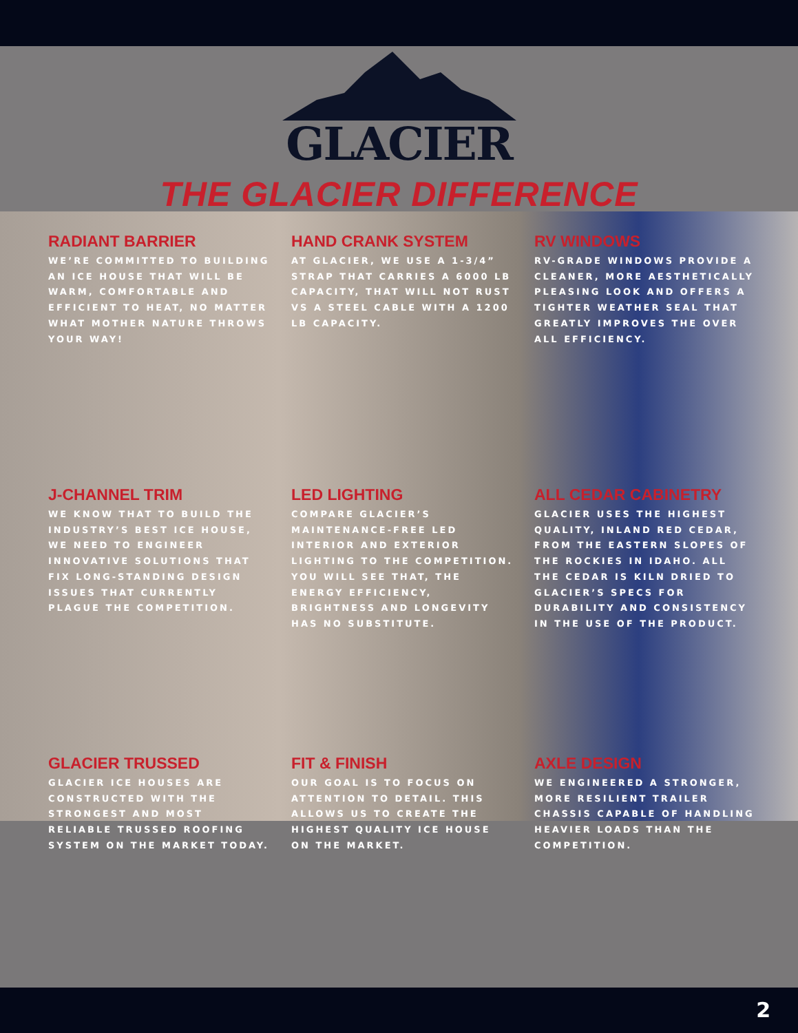GLACIER
THE GLACIER DIFFERENCE
RADIANT BARRIER
WE’RE COMMITTED TO BUILDING AN ICE HOUSE THAT WILL BE WARM, COMFORTABLE AND EFFICIENT TO HEAT, NO MATTER WHAT MOTHER NATURE THROWS YOUR WAY!
HAND CRANK SYSTEM
AT GLACIER, WE USE A 1-3/4” STRAP THAT CARRIES A 6000 LB CAPACITY, THAT WILL NOT RUST VS A STEEL CABLE WITH A 1200 LB CAPACITY.
RV WINDOWS
RV-GRADE WINDOWS PROVIDE A CLEANER, MORE AESTHETICALLY PLEASING LOOK AND OFFERS A TIGHTER WEATHER SEAL THAT GREATLY IMPROVES THE OVER ALL EFFICIENCY.
J-CHANNEL TRIM
WE KNOW THAT TO BUILD THE INDUSTRY’S BEST ICE HOUSE, WE NEED TO ENGINEER INNOVATIVE SOLUTIONS THAT FIX LONG-STANDING DESIGN ISSUES THAT CURRENTLY PLAGUE THE COMPETITION.
LED LIGHTING
COMPARE GLACIER’S MAINTENANCE-FREE LED INTERIOR AND EXTERIOR LIGHTING TO THE COMPETITION. YOU WILL SEE THAT, THE ENERGY EFFICIENCY, BRIGHTNESS AND LONGEVITY HAS NO SUBSTITUTE.
ALL CEDAR CABINETRY
GLACIER USES THE HIGHEST QUALITY, INLAND RED CEDAR, FROM THE EASTERN SLOPES OF THE ROCKIES IN IDAHO. ALL THE CEDAR IS KILN DRIED TO GLACIER’S SPECS FOR DURABILITY AND CONSISTENCY IN THE USE OF THE PRODUCT.
GLACIER TRUSSED
GLACIER ICE HOUSES ARE CONSTRUCTED WITH THE STRONGEST AND MOST RELIABLE TRUSSED ROOFING SYSTEM ON THE MARKET TODAY.
FIT & FINISH
OUR GOAL IS TO FOCUS ON ATTENTION TO DETAIL. THIS ALLOWS US TO CREATE THE HIGHEST QUALITY ICE HOUSE ON THE MARKET.
AXLE DESIGN
WE ENGINEERED A STRONGER, MORE RESILIENT TRAILER CHASSIS CAPABLE OF HANDLING HEAVIER LOADS THAN THE COMPETITION.
2